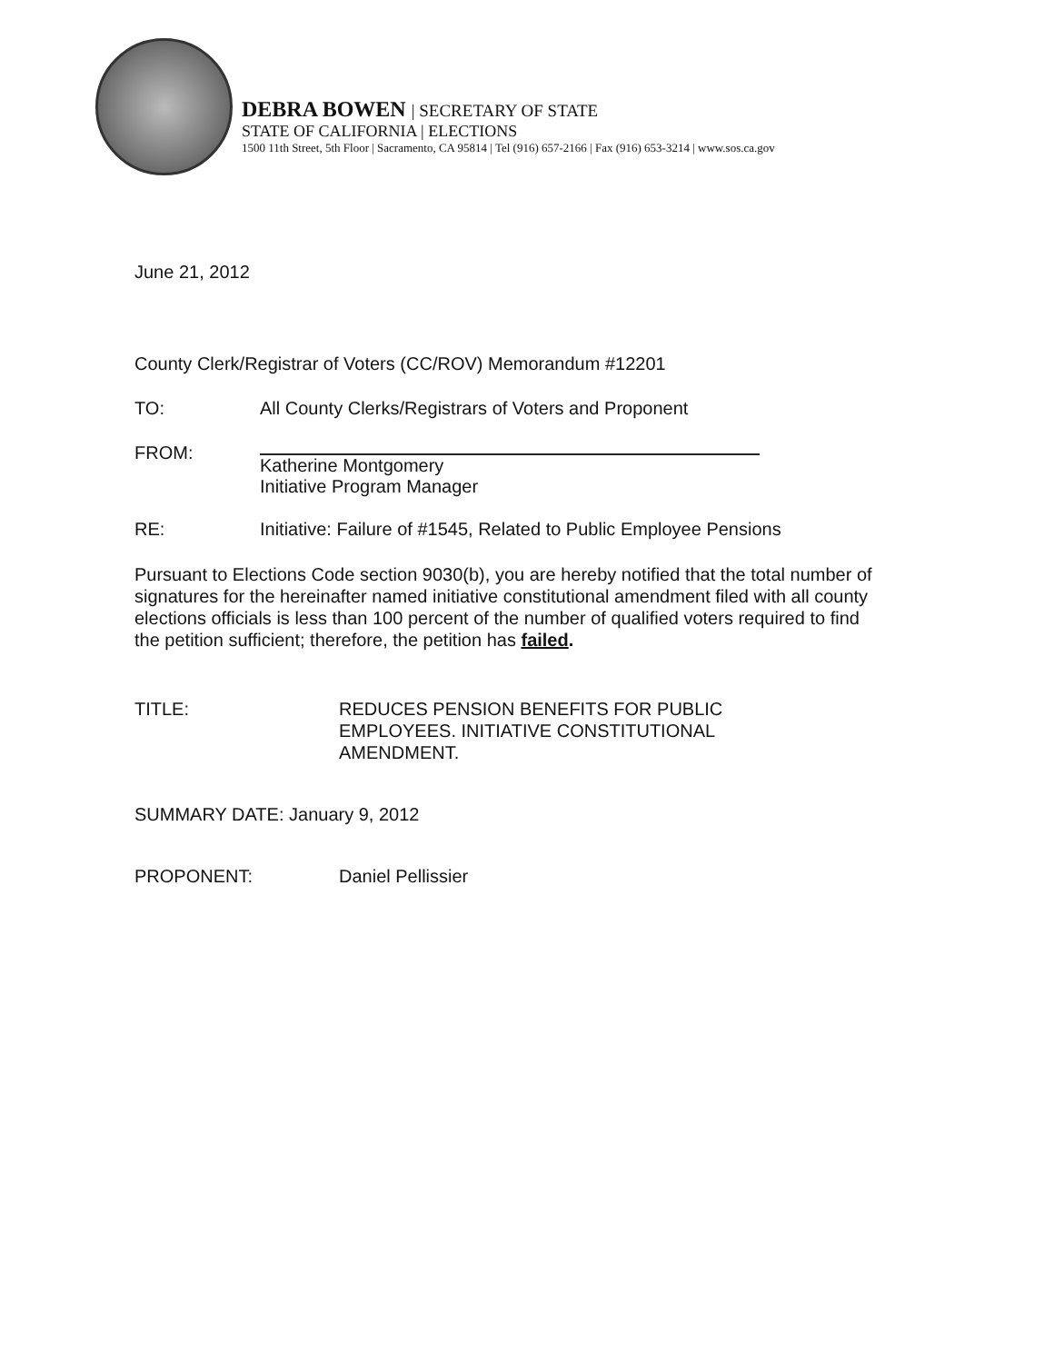DEBRA BOWEN | SECRETARY OF STATE
STATE OF CALIFORNIA | ELECTIONS
1500 11th Street, 5th Floor | Sacramento, CA 95814 | Tel (916) 657-2166 | Fax (916) 653-3214 | www.sos.ca.gov
June 21, 2012
County Clerk/Registrar of Voters (CC/ROV) Memorandum #12201
TO: All County Clerks/Registrars of Voters and Proponent
FROM: Katherine Montgomery
Initiative Program Manager
RE: Initiative: Failure of #1545, Related to Public Employee Pensions
Pursuant to Elections Code section 9030(b), you are hereby notified that the total number of signatures for the hereinafter named initiative constitutional amendment filed with all county elections officials is less than 100 percent of the number of qualified voters required to find the petition sufficient; therefore, the petition has failed.
TITLE: REDUCES PENSION BENEFITS FOR PUBLIC
EMPLOYEES. INITIATIVE CONSTITUTIONAL
AMENDMENT.
SUMMARY DATE: January 9, 2012
PROPONENT: Daniel Pellissier